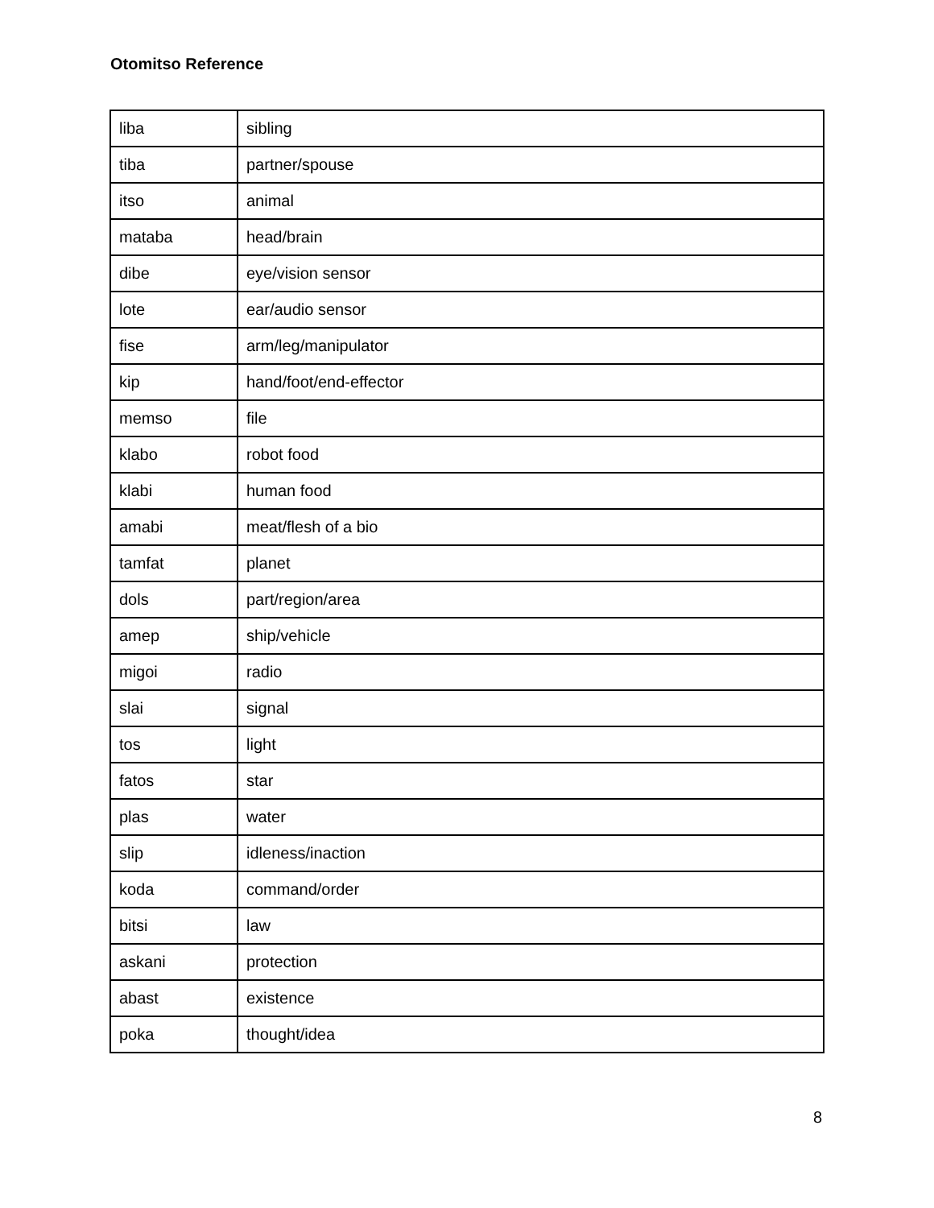Otomitso Reference
| liba | sibling |
| tiba | partner/spouse |
| itso | animal |
| mataba | head/brain |
| dibe | eye/vision sensor |
| lote | ear/audio sensor |
| fise | arm/leg/manipulator |
| kip | hand/foot/end-effector |
| memso | file |
| klabo | robot food |
| klabi | human food |
| amabi | meat/flesh of a bio |
| tamfat | planet |
| dols | part/region/area |
| amep | ship/vehicle |
| migoi | radio |
| slai | signal |
| tos | light |
| fatos | star |
| plas | water |
| slip | idleness/inaction |
| koda | command/order |
| bitsi | law |
| askani | protection |
| abast | existence |
| poka | thought/idea |
8